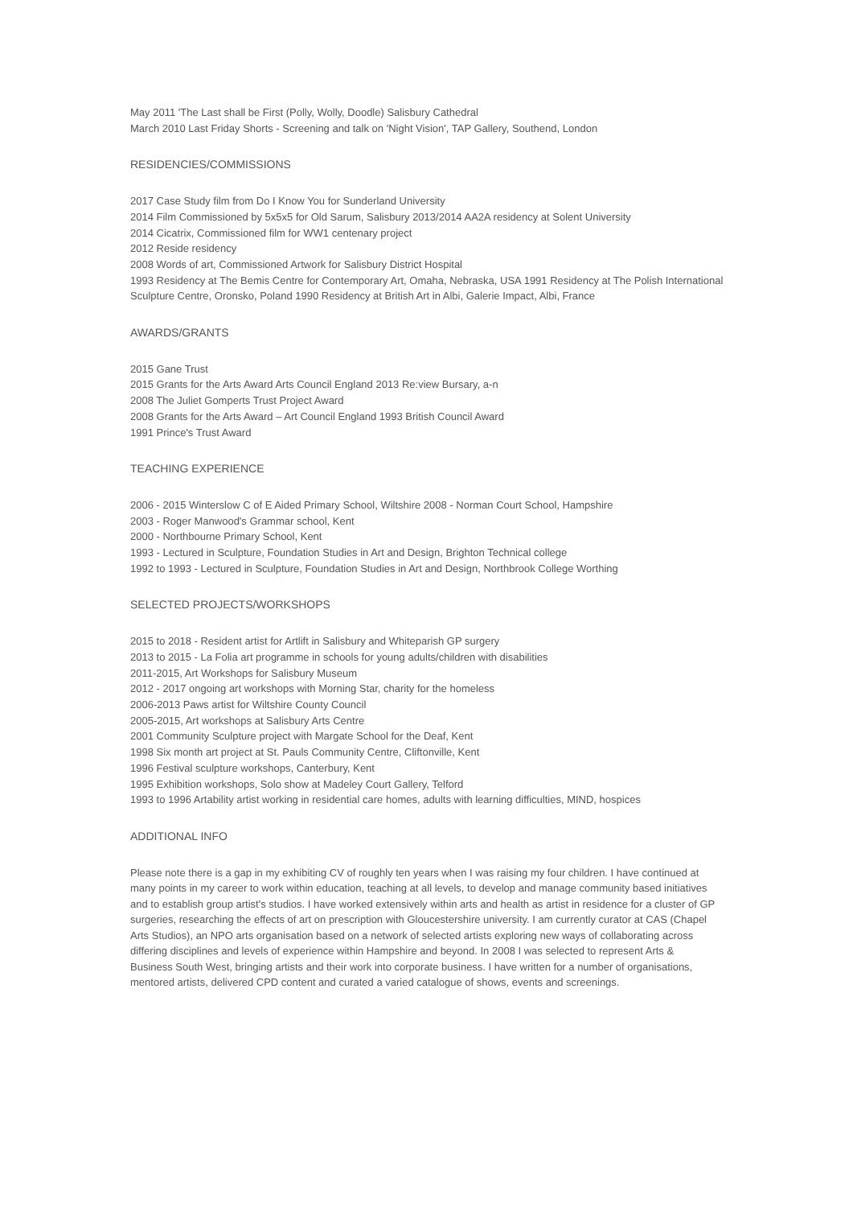May 2011 'The Last shall be First (Polly, Wolly, Doodle) Salisbury Cathedral
March 2010 Last Friday Shorts - Screening and talk on 'Night Vision', TAP Gallery, Southend, London
RESIDENCIES/COMMISSIONS
2017 Case Study film from Do I Know You for Sunderland University
2014 Film Commissioned by 5x5x5 for Old Sarum, Salisbury 2013/2014 AA2A residency at Solent University
2014 Cicatrix, Commissioned film for WW1 centenary project
2012 Reside residency
2008 Words of art, Commissioned Artwork for Salisbury District Hospital
1993 Residency at The Bemis Centre for Contemporary Art, Omaha, Nebraska, USA 1991 Residency at The Polish International Sculpture Centre, Oronsko, Poland 1990 Residency at British Art in Albi, Galerie Impact, Albi, France
AWARDS/GRANTS
2015 Gane Trust
2015 Grants for the Arts Award Arts Council England 2013 Re:view Bursary, a-n
2008 The Juliet Gomperts Trust Project Award
2008 Grants for the Arts Award – Art Council England 1993 British Council Award
1991 Prince's Trust Award
TEACHING EXPERIENCE
2006 - 2015 Winterslow C of E Aided Primary School, Wiltshire 2008 - Norman Court School, Hampshire
2003 - Roger Manwood's Grammar school, Kent
2000 - Northbourne Primary School, Kent
1993 - Lectured in Sculpture, Foundation Studies in Art and Design, Brighton Technical college
1992 to 1993 - Lectured in Sculpture, Foundation Studies in Art and Design, Northbrook College Worthing
SELECTED PROJECTS/WORKSHOPS
2015 to 2018 - Resident artist for Artlift in Salisbury and Whiteparish GP surgery
2013 to 2015 - La Folia art programme in schools for young adults/children with disabilities
2011-2015, Art Workshops for Salisbury Museum
2012 - 2017 ongoing art workshops with Morning Star, charity for the homeless
2006-2013 Paws artist for Wiltshire County Council
2005-2015, Art workshops at Salisbury Arts Centre
2001 Community Sculpture project with Margate School for the Deaf, Kent
1998 Six month art project at St. Pauls Community Centre, Cliftonville, Kent
1996 Festival sculpture workshops, Canterbury, Kent
1995 Exhibition workshops, Solo show at Madeley Court Gallery, Telford
1993 to 1996 Artability artist working in residential care homes, adults with learning difficulties, MIND, hospices
ADDITIONAL INFO
Please note there is a gap in my exhibiting CV of roughly ten years when I was raising my four children. I have continued at many points in my career to work within education, teaching at all levels, to develop and manage community based initiatives and to establish group artist's studios. I have worked extensively within arts and health as artist in residence for a cluster of GP surgeries, researching the effects of art on prescription with Gloucestershire university. I am currently curator at CAS (Chapel Arts Studios), an NPO arts organisation based on a network of selected artists exploring new ways of collaborating across differing disciplines and levels of experience within Hampshire and beyond. In 2008 I was selected to represent Arts & Business South West, bringing artists and their work into corporate business. I have written for a number of organisations, mentored artists, delivered CPD content and curated a varied catalogue of shows, events and screenings.